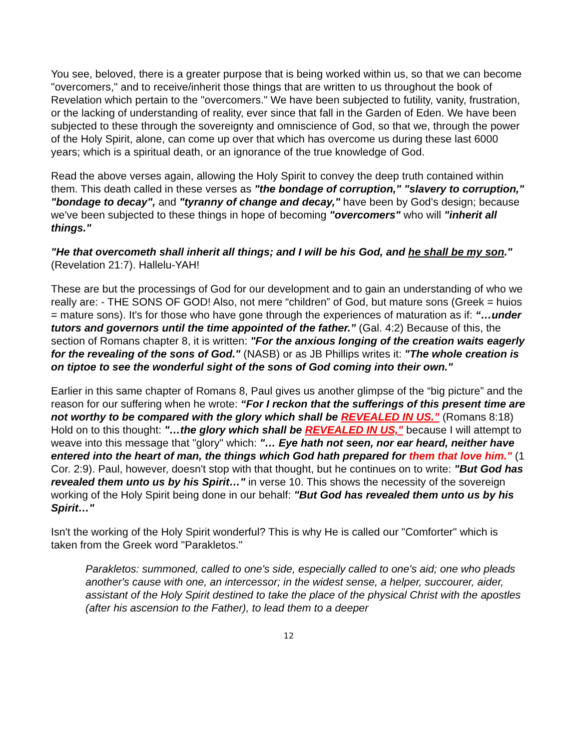You see, beloved, there is a greater purpose that is being worked within us, so that we can become "overcomers," and to receive/inherit those things that are written to us throughout the book of Revelation which pertain to the "overcomers." We have been subjected to futility, vanity, frustration, or the lacking of understanding of reality, ever since that fall in the Garden of Eden. We have been subjected to these through the sovereignty and omniscience of God, so that we, through the power of the Holy Spirit, alone, can come up over that which has overcome us during these last 6000 years; which is a spiritual death, or an ignorance of the true knowledge of God.
Read the above verses again, allowing the Holy Spirit to convey the deep truth contained within them. This death called in these verses as "the bondage of corruption," "slavery to corruption," "bondage to decay", and "tyranny of change and decay," have been by God's design; because we've been subjected to these things in hope of becoming "overcomers" who will "inherit all things."
"He that overcometh shall inherit all things; and I will be his God, and he shall be my son." (Revelation 21:7). Hallelu-YAH!
These are but the processings of God for our development and to gain an understanding of who we really are: - THE SONS OF GOD! Also, not mere “children” of God, but mature sons (Greek = huios = mature sons). It's for those who have gone through the experiences of maturation as if: “…under tutors and governors until the time appointed of the father.” (Gal. 4:2) Because of this, the section of Romans chapter 8, it is written: "For the anxious longing of the creation waits eagerly for the revealing of the sons of God." (NASB) or as JB Phillips writes it: "The whole creation is on tiptoe to see the wonderful sight of the sons of God coming into their own."
Earlier in this same chapter of Romans 8, Paul gives us another glimpse of the “big picture” and the reason for our suffering when he wrote: “For I reckon that the sufferings of this present time are not worthy to be compared with the glory which shall be REVEALED IN US.” (Romans 8:18) Hold on to this thought: "…the glory which shall be REVEALED IN US," because I will attempt to weave into this message that "glory" which: "… Eye hath not seen, nor ear heard, neither have entered into the heart of man, the things which God hath prepared for them that love him." (1 Cor. 2:9). Paul, however, doesn't stop with that thought, but he continues on to write: "But God has revealed them unto us by his Spirit…" in verse 10. This shows the necessity of the sovereign working of the Holy Spirit being done in our behalf: "But God has revealed them unto us by his Spirit…"
Isn't the working of the Holy Spirit wonderful? This is why He is called our "Comforter" which is taken from the Greek word "Parakletos."
Parakletos: summoned, called to one's side, especially called to one's aid; one who pleads another's cause with one, an intercessor; in the widest sense, a helper, succourer, aider, assistant of the Holy Spirit destined to take the place of the physical Christ with the apostles (after his ascension to the Father), to lead them to a deeper
12